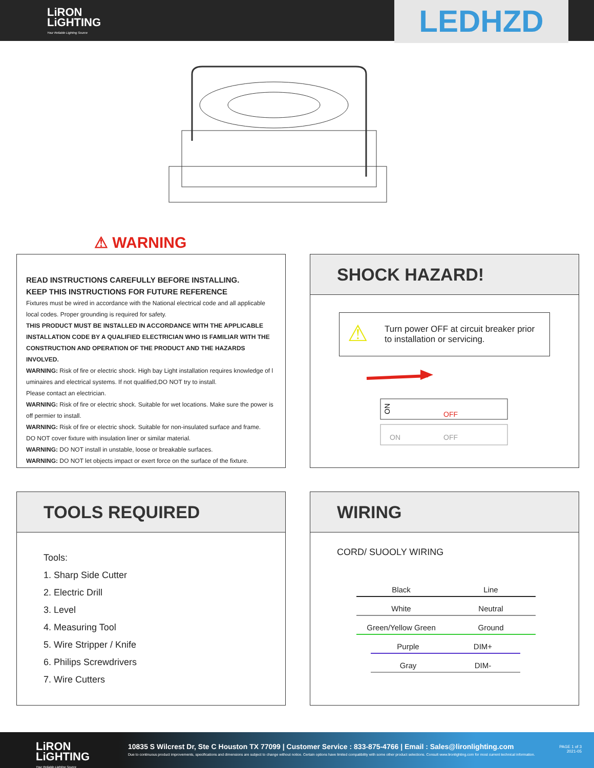LiRON
LiGHTING
Your Reliable Lighting Source
LEDHZD
⚠ WARNING
READ INSTRUCTIONS CAREFULLY BEFORE INSTALLING.
KEEP THIS INSTRUCTIONS FOR FUTURE REFERENCE
Fixtures must be wired in accordance with the National electrical code and all applicable local codes. Proper grounding is required for safety.
THIS PRODUCT MUST BE INSTALLED IN ACCORDANCE WITH THE APPLICABLE INSTALLATION CODE BY A QUALIFIED ELECTRICIAN WHO IS FAMILIAR WITH THE CONSTRUCTION AND OPERATION OF THE PRODUCT AND THE HAZARDS INVOLVED.
WARNING: Risk of fire or electric shock. High bay Light installation requires knowledge of l uminaires and electrical systems. If not qualified,DO NOT try to install.
Please contact an electrician.
WARNING: Risk of fire or electric shock. Suitable for wet locations. Make sure the power is off permier to install.
WARNING: Risk of fire or electric shock. Suitable for non-insulated surface and frame.
DO NOT cover fixture with insulation liner or similar material.
WARNING: DO NOT install in unstable, loose or breakable surfaces.
WARNING: DO NOT let objects impact or exert force on the surface of the fixture.
SHOCK HAZARD!
⚠ Turn power OFF at circuit breaker prior to installation or servicing.
ON
OFF
ON
OFF
TOOLS REQUIRED
Tools:
1. Sharp Side Cutter
2. Electric Drill
3. Level
4. Measuring Tool
5. Wire Stripper / Knife
6. Philips Screwdrivers
7. Wire Cutters
WIRING
CORD/ SUOOLY WIRING
Black Line
White Neutral
Green/Yellow Green Ground
Purple DIM+
Gray DIM-
LiRON
LiGHTING
Your Reliable Lighting Source
10835 S Wilcrest Dr, Ste C Houston TX 77099 | Customer Service : 833-875-4766 | Email : Sales@lironlighting.com
Due to continuous product improvements, specifications and dimensions are subject to change without notice. Certain options have limited compatibility with some other product selections. Consult www.lironlighting.com for most current technical information.
PAGE 1 of 3
2021-05